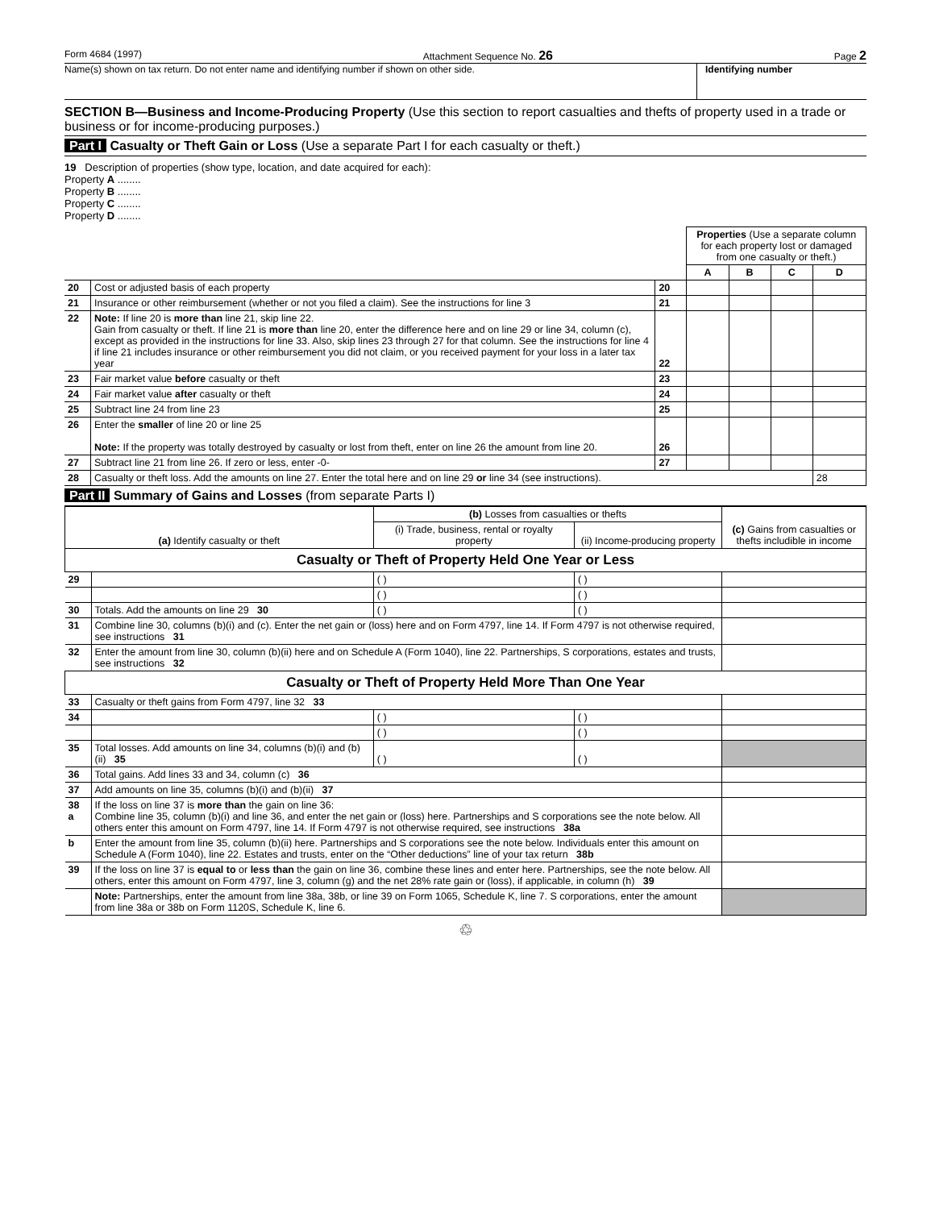Form 4684 (1997) Attachment Sequence No. 26 Page 2
Name(s) shown on tax return. Do not enter name and identifying number if shown on other side.
Identifying number
SECTION B—Business and Income-Producing Property (Use this section to report casualties and thefts of property used in a trade or business or for income-producing purposes.)
Part I Casualty or Theft Gain or Loss (Use a separate Part I for each casualty or theft.)
19 Description of properties (show type, location, and date acquired for each):
Property A ........
Property B ........
Property C ........
Property D ........
| | | | Properties (Use a separate column for each property lost or damaged from one casualty or theft.) | | | |
| | | | A | B | C | D |
| 20 | Cost or adjusted basis of each property | 20 | | | | |
| 21 | Insurance or other reimbursement (whether or not you filed a claim). See the instructions for line 3 | 21 | | | | |
| 22 | Note: If line 20 is more than line 21, skip line 22. Gain from casualty or theft. If line 21 is more than line 20, enter the difference here and on line 29 or line 34, column (c), except as provided in the instructions for line 33. Also, skip lines 23 through 27 for that column. See the instructions for line 4 if line 21 includes insurance or other reimbursement you did not claim, or you received payment for your loss in a later tax year | 22 | | | | |
| 23 | Fair market value before casualty or theft | 23 | | | | |
| 24 | Fair market value after casualty or theft | 24 | | | | |
| 25 | Subtract line 24 from line 23 | 25 | | | | |
| 26 | Enter the smaller of line 20 or line 25 Note: If the property was totally destroyed by casualty or lost from theft, enter on line 26 the amount from line 20. | 26 | | | | |
| 27 | Subtract line 21 from line 26. If zero or less, enter -0- | 27 | | | | |
| 28 | Casualty or theft loss. Add the amounts on line 27. Enter the total here and on line 29 or line 34 (see instructions). | | | | | 28 |
Part II Summary of Gains and Losses (from separate Parts I)
| (a) Identify casualty or theft | | (b) Losses from casualties or thefts | | (c) Gains from casualties or thefts includible in income |
| --- | --- | --- | --- | --- |
| | | (i) Trade, business, rental or royalty property | (ii) Income-producing property | |
| Casualty or Theft of Property Held One Year or Less | | | | |
| 29 | | ( ) | ( ) | |
| | | ( ) | ( ) | |
| 30 | Totals. Add the amounts on line 29 30 | ( ) | ( ) | |
| 31 | Combine line 30, columns (b)(i) and (c). Enter the net gain or (loss) here and on Form 4797, line 14. If Form 4797 is not otherwise required, see instructions 31 | | | |
| 32 | Enter the amount from line 30, column (b)(ii) here and on Schedule A (Form 1040), line 22. Partnerships, S corporations, estates and trusts, see instructions 32 | | | |
| Casualty or Theft of Property Held More Than One Year | | | | |
| 33 | Casualty or theft gains from Form 4797, line 32 33 | | | |
| 34 | | ( ) | ( ) | |
| | | ( ) | ( ) | |
| 35 | Total losses. Add amounts on line 34, columns (b)(i) and (b)(ii) 35 | ( ) | ( ) | |
| 36 | Total gains. Add lines 33 and 34, column (c) 36 | | | |
| 37 | Add amounts on line 35, columns (b)(i) and (b)(ii) 37 | | | |
| 38 a | If the loss on line 37 is more than the gain on line 36: Combine line 35, column (b)(i) and line 36, and enter the net gain or (loss) here. Partnerships and S corporations see the note below. All others enter this amount on Form 4797, line 14. If Form 4797 is not otherwise required, see instructions 38a | | | |
| b | Enter the amount from line 35, column (b)(ii) here. Partnerships and S corporations see the note below. Individuals enter this amount on Schedule A (Form 1040), line 22. Estates and trusts, enter on the “Other deductions” line of your tax return 38b | | | |
| 39 | If the loss on line 37 is equal to or less than the gain on line 36, combine these lines and enter here. Partnerships, see the note below. All others, enter this amount on Form 4797, line 3, column (g) and the net 28% rate gain or (loss), if applicable, in column (h) 39 | | | |
| | Note: Partnerships, enter the amount from line 38a, 38b, or line 39 on Form 1065, Schedule K, line 7. S corporations, enter the amount from line 38a or 38b on Form 1120S, Schedule K, line 6. | | | |
♲